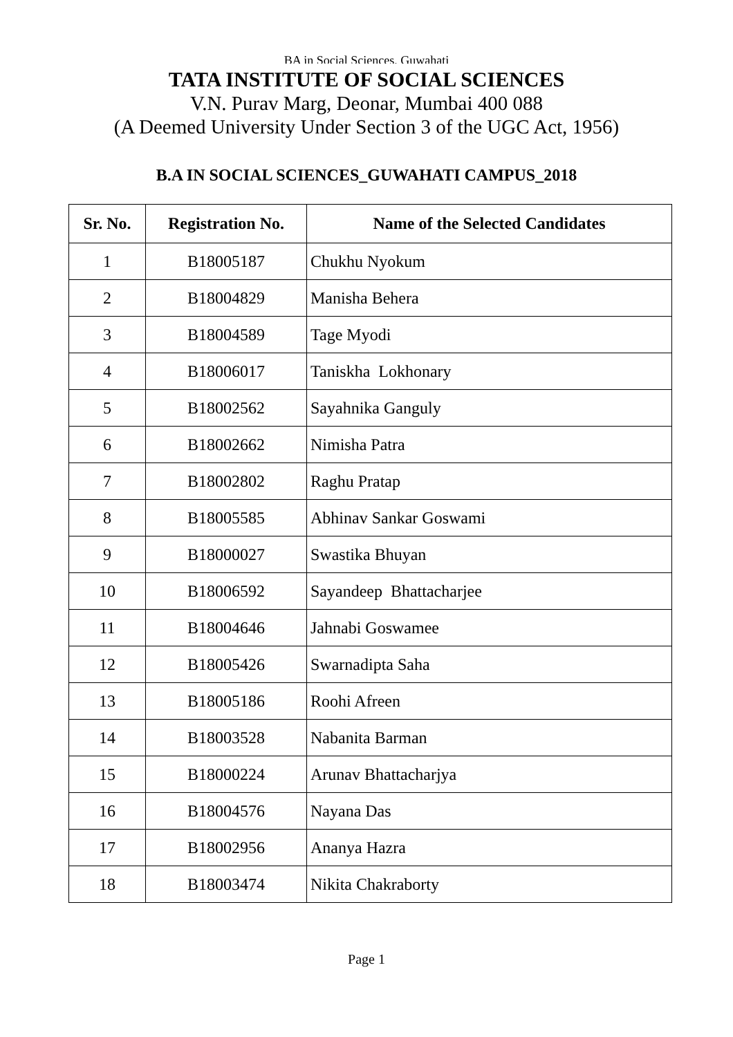BA in Social Sciences, Guwahati
TATA INSTITUTE OF SOCIAL SCIENCES
V.N. Purav Marg, Deonar, Mumbai 400 088
(A Deemed University Under Section 3 of the UGC Act, 1956)
B.A IN SOCIAL SCIENCES_GUWAHATI CAMPUS_2018
| Sr. No. | Registration No. | Name of the Selected Candidates |
| --- | --- | --- |
| 1 | B18005187 | Chukhu Nyokum |
| 2 | B18004829 | Manisha Behera |
| 3 | B18004589 | Tage Myodi |
| 4 | B18006017 | Taniskha Lokhonary |
| 5 | B18002562 | Sayahnika Ganguly |
| 6 | B18002662 | Nimisha Patra |
| 7 | B18002802 | Raghu Pratap |
| 8 | B18005585 | Abhinav Sankar Goswami |
| 9 | B18000027 | Swastika Bhuyan |
| 10 | B18006592 | Sayandeep Bhattacharjee |
| 11 | B18004646 | Jahnabi Goswamee |
| 12 | B18005426 | Swarnadipta Saha |
| 13 | B18005186 | Roohi Afreen |
| 14 | B18003528 | Nabanita Barman |
| 15 | B18000224 | Arunav Bhattacharjya |
| 16 | B18004576 | Nayana Das |
| 17 | B18002956 | Ananya Hazra |
| 18 | B18003474 | Nikita Chakraborty |
Page 1